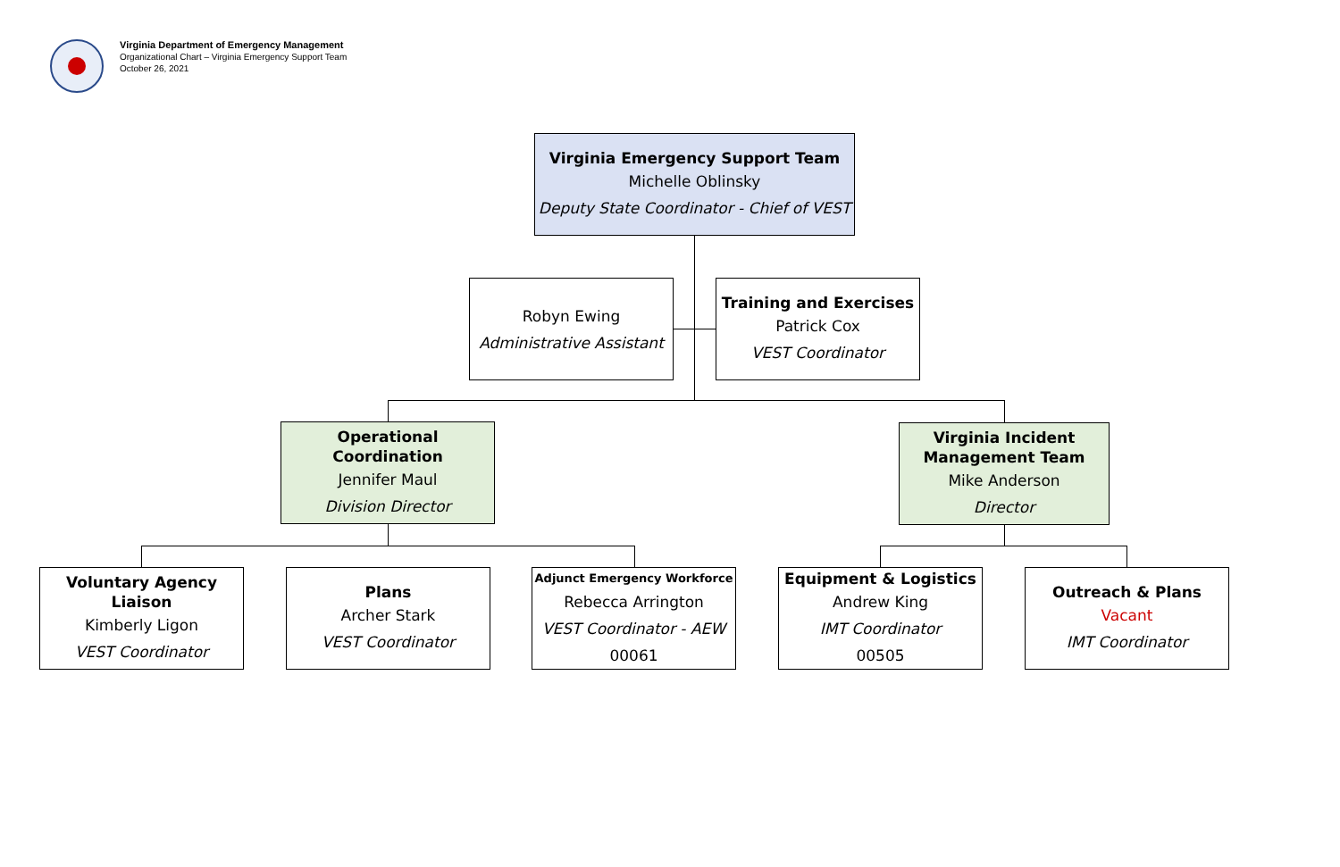Virginia Department of Emergency Management
Organizational Chart – Virginia Emergency Support Team
October 26, 2021
Virginia Emergency Support Team
Michelle Oblinsky
Deputy State Coordinator - Chief of VEST
Robyn Ewing
Administrative Assistant
Training and Exercises
Patrick Cox
VEST Coordinator
Operational Coordination
Jennifer Maul
Division Director
Virginia Incident Management Team
Mike Anderson
Director
Voluntary Agency Liaison
Kimberly Ligon
VEST Coordinator
Plans
Archer Stark
VEST Coordinator
Adjunct Emergency Workforce
Rebecca Arrington
VEST Coordinator - AEW
00061
Equipment & Logistics
Andrew King
IMT Coordinator
00505
Outreach & Plans
Vacant
IMT Coordinator